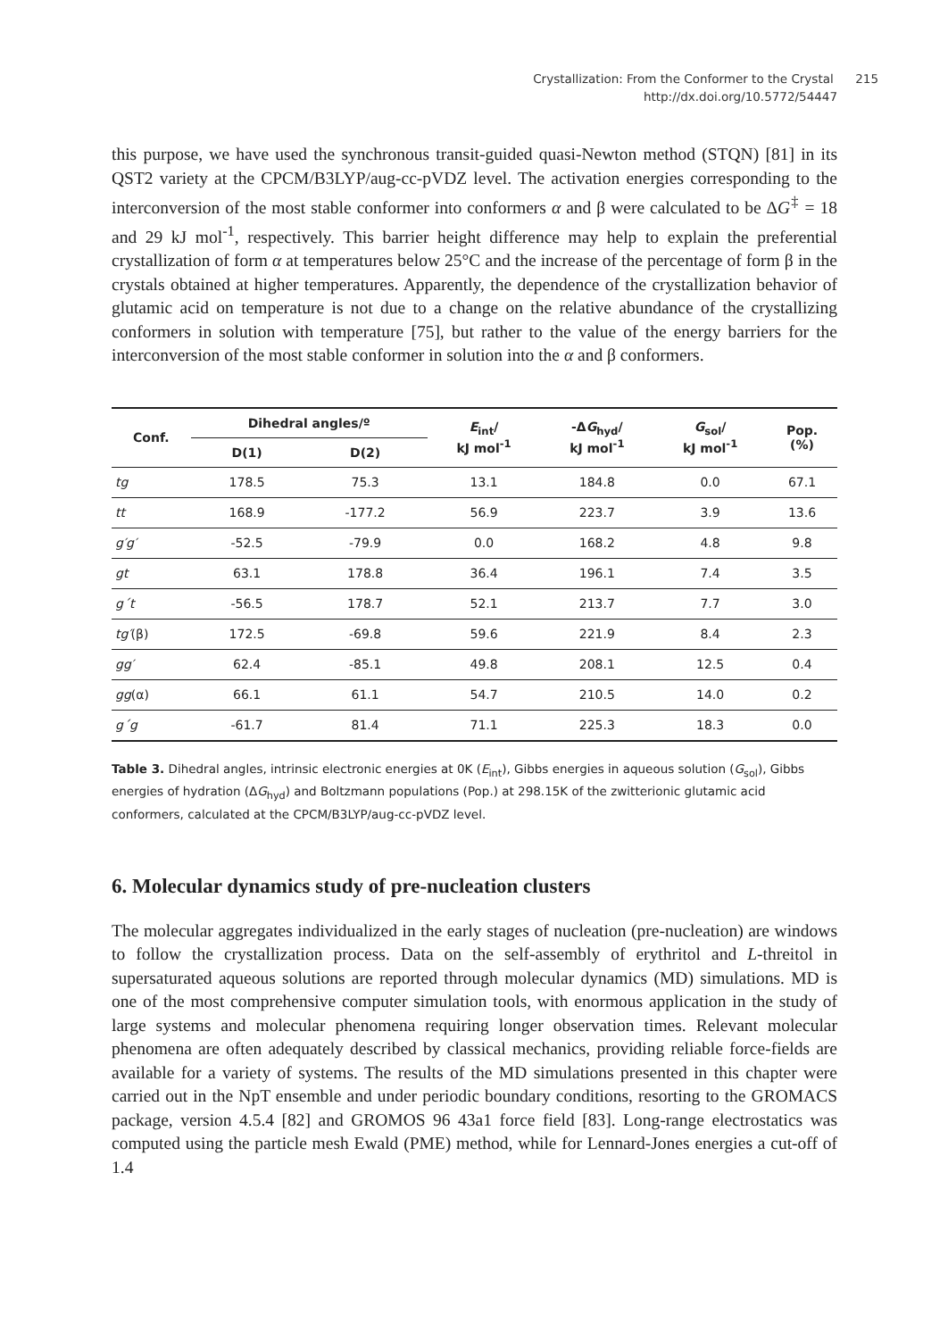Crystallization: From the Conformer to the Crystal 215
http://dx.doi.org/10.5772/54447
this purpose, we have used the synchronous transit-guided quasi-Newton method (STQN) [81] in its QST2 variety at the CPCM/B3LYP/aug-cc-pVDZ level. The activation energies corresponding to the interconversion of the most stable conformer into conformers α and β were calculated to be ΔG<sup>‡</sup> = 18 and 29 kJ mol<sup>-1</sup>, respectively. This barrier height difference may help to explain the preferential crystallization of form α at temperatures below 25°C and the increase of the percentage of form β in the crystals obtained at higher temperatures. Apparently, the dependence of the crystallization behavior of glutamic acid on temperature is not due to a change on the relative abundance of the crystallizing conformers in solution with temperature [75], but rather to the value of the energy barriers for the interconversion of the most stable conformer in solution into the α and β conformers.
| Conf. | Dihedral angles/º | | E<sub>int</sub>/ kJ mol<sup>-1</sup> | -Δ G<sub>hyd</sub>/ kJ mol<sup>-1</sup> | G<sub>sol</sub>/ kJ mol<sup>-1</sup> | Pop. (%) |
| --- | --- | --- | --- | --- | --- | --- |
| | D(1) | D(2) | | | | |
| tg | 178.5 | 75.3 | 13.1 | 184.8 | 0.0 | 67.1 |
| tt | 168.9 | -177.2 | 56.9 | 223.7 | 3.9 | 13.6 |
| g′g′ | -52.5 | -79.9 | 0.0 | 168.2 | 4.8 | 9.8 |
| gt | 63.1 | 178.8 | 36.4 | 196.1 | 7.4 | 3.5 |
| g´t | -56.5 | 178.7 | 52.1 | 213.7 | 7.7 | 3.0 |
| tg′ (β) | 172.5 | -69.8 | 59.6 | 221.9 | 8.4 | 2.3 |
| gg′ | 62.4 | -85.1 | 49.8 | 208.1 | 12.5 | 0.4 |
| gg (α) | 66.1 | 61.1 | 54.7 | 210.5 | 14.0 | 0.2 |
| g´g | -61.7 | 81.4 | 71.1 | 225.3 | 18.3 | 0.0 |
Table 3. Dihedral angles, intrinsic electronic energies at 0K (E<sub>int</sub>), Gibbs energies in aqueous solution (G<sub>sol</sub>), Gibbs energies of hydration (ΔG<sub>hyd</sub>) and Boltzmann populations (Pop.) at 298.15K of the zwitterionic glutamic acid conformers, calculated at the CPCM/B3LYP/aug-cc-pVDZ level.
6. Molecular dynamics study of pre-nucleation clusters
The molecular aggregates individualized in the early stages of nucleation (pre-nucleation) are windows to follow the crystallization process. Data on the self-assembly of erythritol and L-threitol in supersaturated aqueous solutions are reported through molecular dynamics (MD) simulations. MD is one of the most comprehensive computer simulation tools, with enormous application in the study of large systems and molecular phenomena requiring longer observation times. Relevant molecular phenomena are often adequately described by classical mechanics, providing reliable force-fields are available for a variety of systems. The results of the MD simulations presented in this chapter were carried out in the NpT ensemble and under periodic boundary conditions, resorting to the GROMACS package, version 4.5.4 [82] and GROMOS 96 43a1 force field [83]. Long-range electrostatics was computed using the particle mesh Ewald (PME) method, while for Lennard-Jones energies a cut-off of 1.4